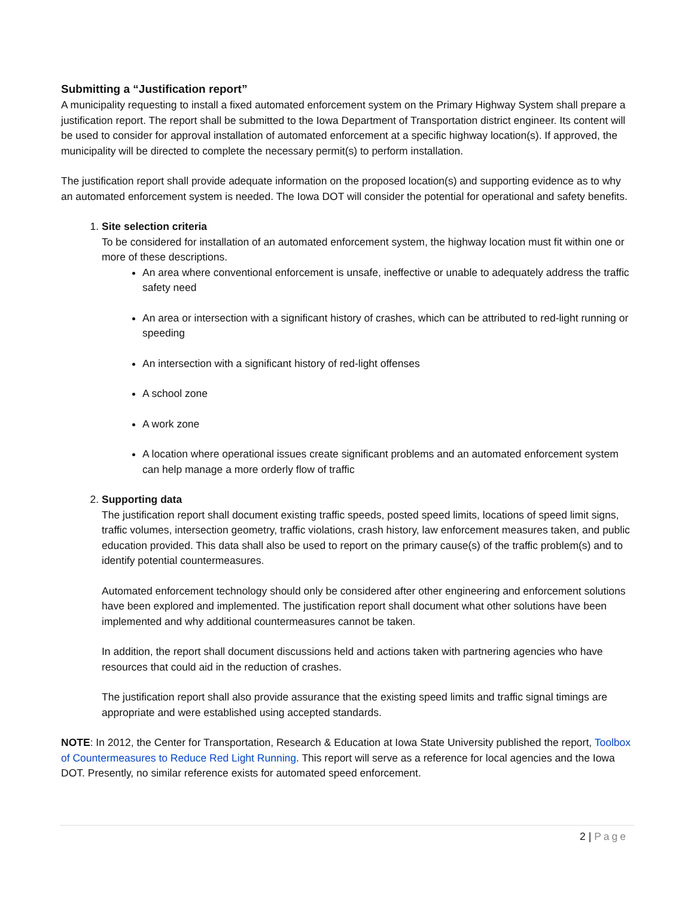Submitting a “Justification report”
A municipality requesting to install a fixed automated enforcement system on the Primary Highway System shall prepare a justification report. The report shall be submitted to the Iowa Department of Transportation district engineer. Its content will be used to consider for approval installation of automated enforcement at a specific highway location(s). If approved, the municipality will be directed to complete the necessary permit(s) to perform installation.
The justification report shall provide adequate information on the proposed location(s) and supporting evidence as to why an automated enforcement system is needed. The Iowa DOT will consider the potential for operational and safety benefits.
1. Site selection criteria
To be considered for installation of an automated enforcement system, the highway location must fit within one or more of these descriptions.
An area where conventional enforcement is unsafe, ineffective or unable to adequately address the traffic safety need
An area or intersection with a significant history of crashes, which can be attributed to red-light running or speeding
An intersection with a significant history of red-light offenses
A school zone
A work zone
A location where operational issues create significant problems and an automated enforcement system can help manage a more orderly flow of traffic
2. Supporting data
The justification report shall document existing traffic speeds, posted speed limits, locations of speed limit signs, traffic volumes, intersection geometry, traffic violations, crash history, law enforcement measures taken, and public education provided. This data shall also be used to report on the primary cause(s) of the traffic problem(s) and to identify potential countermeasures.
Automated enforcement technology should only be considered after other engineering and enforcement solutions have been explored and implemented. The justification report shall document what other solutions have been implemented and why additional countermeasures cannot be taken.
In addition, the report shall document discussions held and actions taken with partnering agencies who have resources that could aid in the reduction of crashes.
The justification report shall also provide assurance that the existing speed limits and traffic signal timings are appropriate and were established using accepted standards.
NOTE: In 2012, the Center for Transportation, Research & Education at Iowa State University published the report, Toolbox of Countermeasures to Reduce Red Light Running. This report will serve as a reference for local agencies and the Iowa DOT. Presently, no similar reference exists for automated speed enforcement.
2 | Page